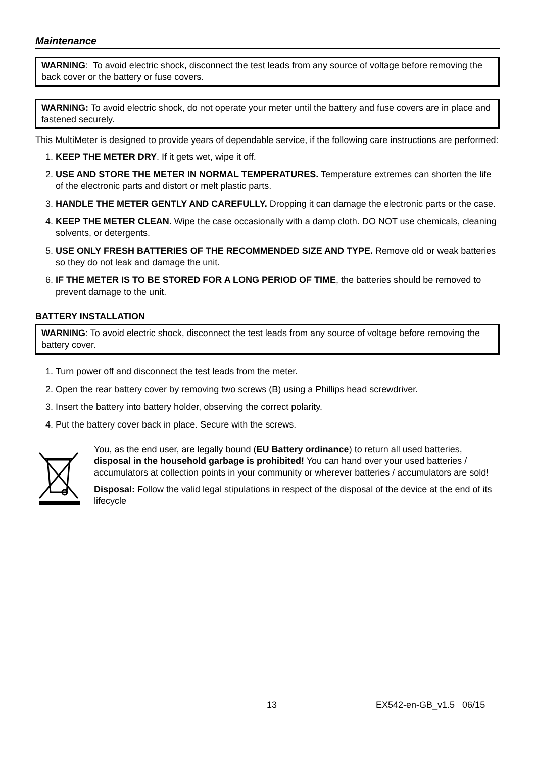Maintenance
WARNING: To avoid electric shock, disconnect the test leads from any source of voltage before removing the back cover or the battery or fuse covers.
WARNING: To avoid electric shock, do not operate your meter until the battery and fuse covers are in place and fastened securely.
This MultiMeter is designed to provide years of dependable service, if the following care instructions are performed:
1. KEEP THE METER DRY. If it gets wet, wipe it off.
2. USE AND STORE THE METER IN NORMAL TEMPERATURES. Temperature extremes can shorten the life of the electronic parts and distort or melt plastic parts.
3. HANDLE THE METER GENTLY AND CAREFULLY. Dropping it can damage the electronic parts or the case.
4. KEEP THE METER CLEAN. Wipe the case occasionally with a damp cloth. DO NOT use chemicals, cleaning solvents, or detergents.
5. USE ONLY FRESH BATTERIES OF THE RECOMMENDED SIZE AND TYPE. Remove old or weak batteries so they do not leak and damage the unit.
6. IF THE METER IS TO BE STORED FOR A LONG PERIOD OF TIME, the batteries should be removed to prevent damage to the unit.
BATTERY INSTALLATION
WARNING: To avoid electric shock, disconnect the test leads from any source of voltage before removing the battery cover.
1. Turn power off and disconnect the test leads from the meter.
2. Open the rear battery cover by removing two screws (B) using a Phillips head screwdriver.
3. Insert the battery into battery holder, observing the correct polarity.
4. Put the battery cover back in place. Secure with the screws.
You, as the end user, are legally bound (EU Battery ordinance) to return all used batteries, disposal in the household garbage is prohibited! You can hand over your used batteries / accumulators at collection points in your community or wherever batteries / accumulators are sold!
Disposal: Follow the valid legal stipulations in respect of the disposal of the device at the end of its lifecycle
13 EX542-en-GB_v1.5 06/15